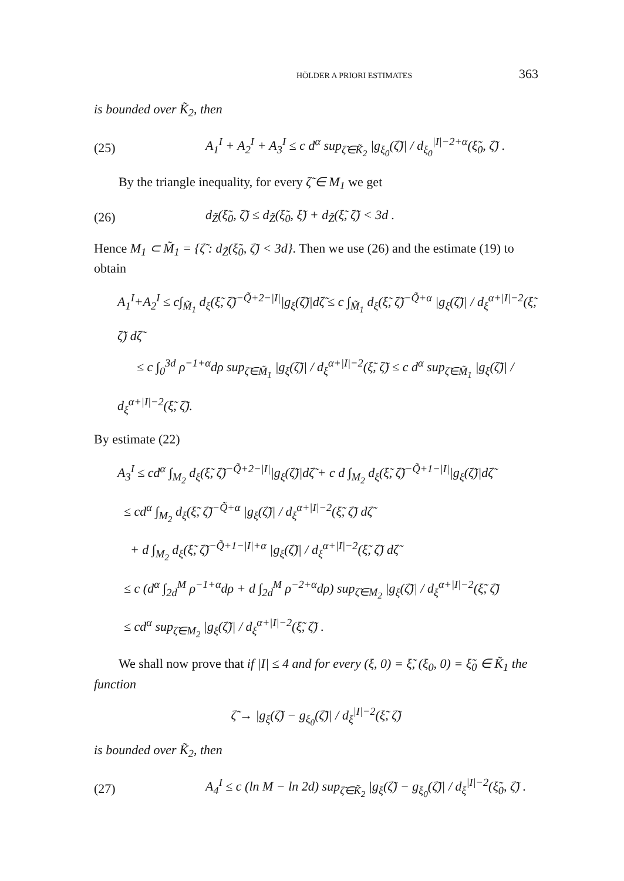HÖLDER A PRIORI ESTIMATES 363
is bounded over K̃<sub>2</sub>, then
(25) A<sub>1</sub><sup>I</sup> + A<sub>2</sub><sup>I</sup> + A<sub>3</sub><sup>I</sup> ≤ c d<sup>α</sup> sup<sub>ζ̃∈K̃<sub>2</sub></sub> |g<sub>ξ<sub>0</sub></sub>(ζ̃)| / d<sub>ξ<sub>0</sub></sub><sup>|I|−2+α</sup>(ξ̃<sub>0</sub>, ζ̃) .
By the triangle inequality, for every ζ̃ ∈ M<sub>1</sub> we get
(26) d<sub>Z̃</sub>(ξ̃<sub>0</sub>, ζ̃) ≤ d<sub>Z̃</sub>(ξ̃<sub>0</sub>, ξ̃) + d<sub>Z̃</sub>(ξ̃, ζ̃) < 3d .
Hence M<sub>1</sub> ⊂ M̃<sub>1</sub> = {ζ̃ : d<sub>Z̃</sub>(ξ̃<sub>0</sub>, ζ̃) < 3d}. Then we use (26) and the estimate (19) to obtain
A<sub>1</sub><sup>I</sup>+A<sub>2</sub><sup>I</sup> ≤ c∫<sub>M̃<sub>1</sub></sub> d<sub>ξ</sub>(ξ̃, ζ̃)<sup>−Q̃+2−|I|</sup>|g<sub>ξ</sub>(ζ̃)|dζ̃ ≤ c ∫<sub>M̃<sub>1</sub></sub> d<sub>ξ</sub>(ξ̃, ζ̃)<sup>−Q̃+α</sup> |g<sub>ξ</sub>(ζ̃)| / d<sub>ξ</sub><sup>α+|I|−2</sup>(ξ̃, ζ̃) dζ̃
≤ c ∫<sub>0</sub><sup>3d</sup> ρ<sup>−1+α</sup>dρ sup<sub>ζ̃∈M̃<sub>1</sub></sub> |g<sub>ξ</sub>(ζ̃)| / d<sub>ξ</sub><sup>α+|I|−2</sup>(ξ̃, ζ̃) ≤ c d<sup>α</sup> sup<sub>ζ̃∈M̃<sub>1</sub></sub> |g<sub>ξ</sub>(ζ̃)| / d<sub>ξ</sub><sup>α+|I|−2</sup>(ξ̃, ζ̃).
By estimate (22)
A<sub>3</sub><sup>I</sup> ≤ cd<sup>α</sup> ∫<sub>M<sub>2</sub></sub> d<sub>ξ</sub>(ξ̃, ζ̃)<sup>−Q̃+2−|I|</sup>|g<sub>ξ</sub>(ζ̃)|dζ̃ + c d ∫<sub>M<sub>2</sub></sub> d<sub>ξ</sub>(ξ̃, ζ̃)<sup>−Q̃+1−|I|</sup>|g<sub>ξ</sub>(ζ̃)|dζ̃
≤ cd<sup>α</sup> ∫<sub>M<sub>2</sub></sub> d<sub>ξ</sub>(ξ̃, ζ̃)<sup>−Q̃+α</sup> |g<sub>ξ</sub>(ζ̃)| / d<sub>ξ</sub><sup>α+|I|−2</sup>(ξ̃, ζ̃) dζ̃
+ d ∫<sub>M<sub>2</sub></sub> d<sub>ξ</sub>(ξ̃, ζ̃)<sup>−Q̃+1−|I|+α</sup> |g<sub>ξ</sub>(ζ̃)| / d<sub>ξ</sub><sup>α+|I|−2</sup>(ξ̃, ζ̃) dζ̃
≤ c (d<sup>α</sup> ∫<sub>2d</sub><sup>M</sup> ρ<sup>−1+α</sup>dρ + d ∫<sub>2d</sub><sup>M</sup> ρ<sup>−2+α</sup>dρ) sup<sub>ζ̃∈M<sub>2</sub></sub> |g<sub>ξ</sub>(ζ̃)| / d<sub>ξ</sub><sup>α+|I|−2</sup>(ξ̃, ζ̃)
≤ cd<sup>α</sup> sup<sub>ζ̃∈M<sub>2</sub></sub> |g<sub>ξ</sub>(ζ̃)| / d<sub>ξ</sub><sup>α+|I|−2</sup>(ξ̃, ζ̃) .
We shall now prove that if |I| ≤ 4 and for every (ξ, 0) = ξ̃, (ξ<sub>0</sub>, 0) = ξ̃<sub>0</sub> ∈ K̃<sub>1</sub> the function
ζ̃ → |g<sub>ξ</sub>(ζ̃) − g<sub>ξ<sub>0</sub></sub>(ζ̃)| / d<sub>ξ</sub><sup>|I|−2</sup>(ξ̃, ζ̃)
is bounded over K̃<sub>2</sub>, then
(27) A<sub>4</sub><sup>I</sup> ≤ c (ln M − ln 2d) sup<sub>ζ̃∈K̃<sub>2</sub></sub> |g<sub>ξ</sub>(ζ̃) − g<sub>ξ<sub>0</sub></sub>(ζ̃)| / d<sub>ξ</sub><sup>|I|−2</sup>(ξ̃<sub>0</sub>, ζ̃) .